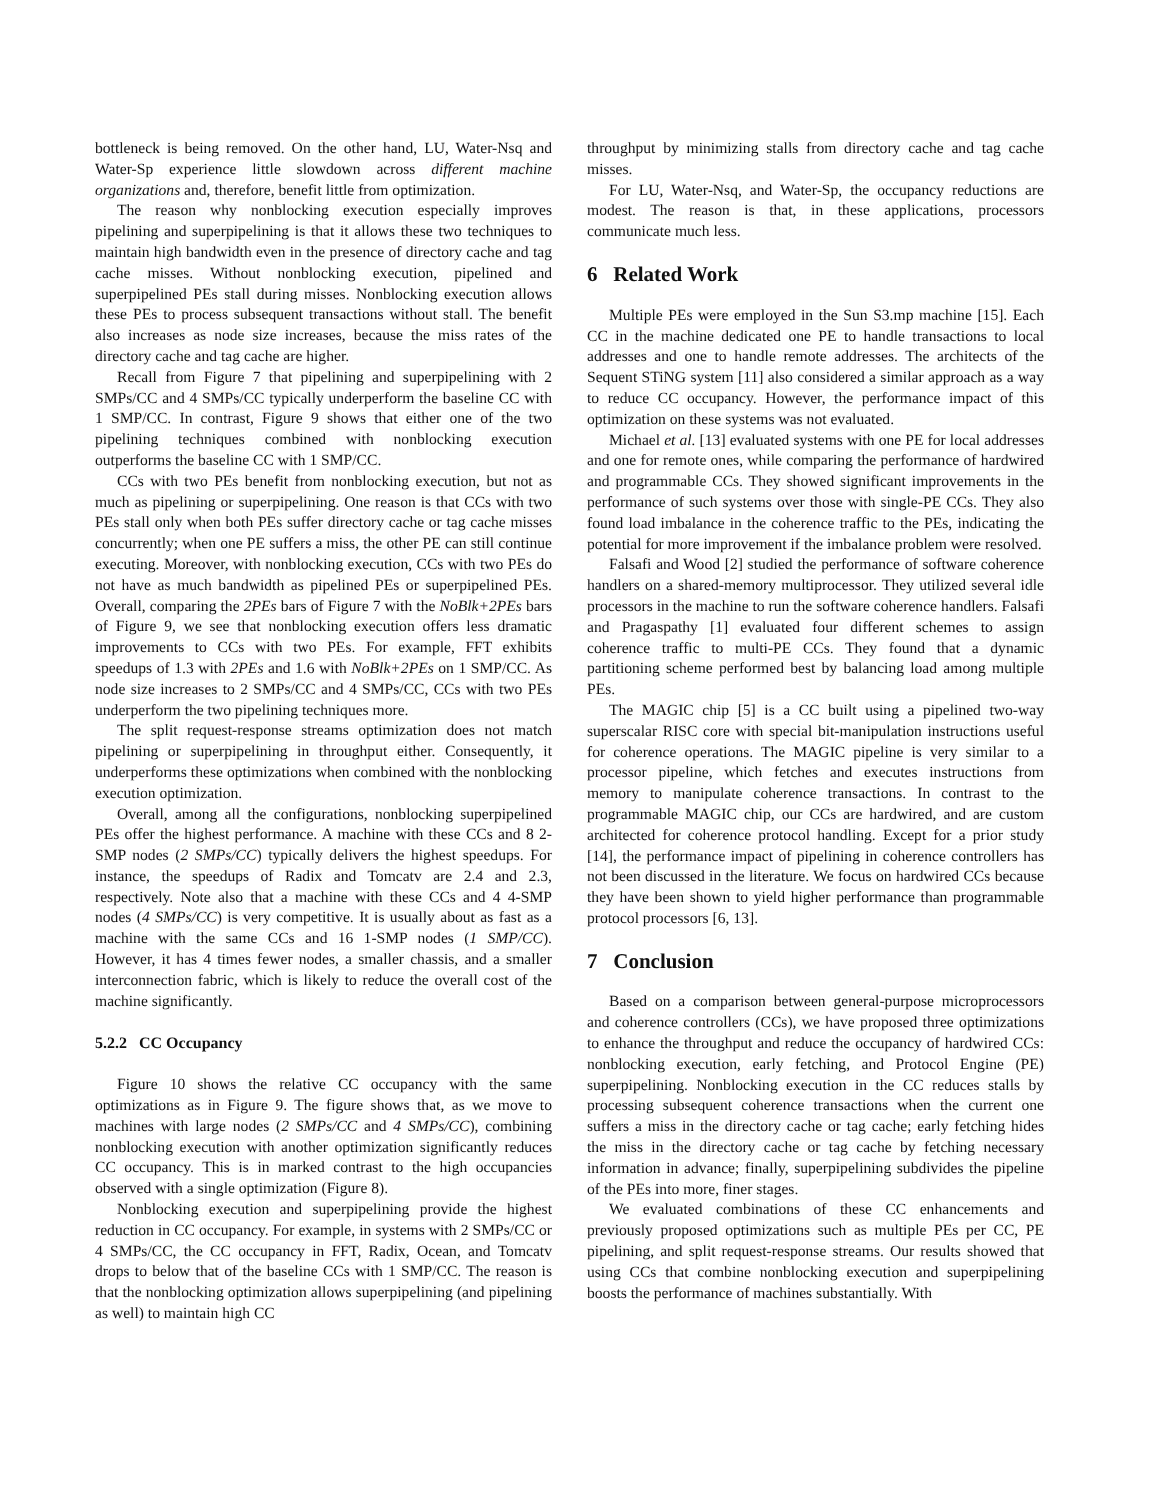bottleneck is being removed. On the other hand, LU, Water-Nsq and Water-Sp experience little slowdown across different machine organizations and, therefore, benefit little from optimization.
The reason why nonblocking execution especially improves pipelining and superpipelining is that it allows these two techniques to maintain high bandwidth even in the presence of directory cache and tag cache misses. Without nonblocking execution, pipelined and superpipelined PEs stall during misses. Nonblocking execution allows these PEs to process subsequent transactions without stall. The benefit also increases as node size increases, because the miss rates of the directory cache and tag cache are higher.
Recall from Figure 7 that pipelining and superpipelining with 2 SMPs/CC and 4 SMPs/CC typically underperform the baseline CC with 1 SMP/CC. In contrast, Figure 9 shows that either one of the two pipelining techniques combined with nonblocking execution outperforms the baseline CC with 1 SMP/CC.
CCs with two PEs benefit from nonblocking execution, but not as much as pipelining or superpipelining. One reason is that CCs with two PEs stall only when both PEs suffer directory cache or tag cache misses concurrently; when one PE suffers a miss, the other PE can still continue executing. Moreover, with nonblocking execution, CCs with two PEs do not have as much bandwidth as pipelined PEs or superpipelined PEs. Overall, comparing the 2PEs bars of Figure 7 with the NoBlk+2PEs bars of Figure 9, we see that nonblocking execution offers less dramatic improvements to CCs with two PEs. For example, FFT exhibits speedups of 1.3 with 2PEs and 1.6 with NoBlk+2PEs on 1 SMP/CC. As node size increases to 2 SMPs/CC and 4 SMPs/CC, CCs with two PEs underperform the two pipelining techniques more.
The split request-response streams optimization does not match pipelining or superpipelining in throughput either. Consequently, it underperforms these optimizations when combined with the nonblocking execution optimization.
Overall, among all the configurations, nonblocking superpipelined PEs offer the highest performance. A machine with these CCs and 8 2-SMP nodes (2 SMPs/CC) typically delivers the highest speedups. For instance, the speedups of Radix and Tomcatv are 2.4 and 2.3, respectively. Note also that a machine with these CCs and 4 4-SMP nodes (4 SMPs/CC) is very competitive. It is usually about as fast as a machine with the same CCs and 16 1-SMP nodes (1 SMP/CC). However, it has 4 times fewer nodes, a smaller chassis, and a smaller interconnection fabric, which is likely to reduce the overall cost of the machine significantly.
5.2.2 CC Occupancy
Figure 10 shows the relative CC occupancy with the same optimizations as in Figure 9. The figure shows that, as we move to machines with large nodes (2 SMPs/CC and 4 SMPs/CC), combining nonblocking execution with another optimization significantly reduces CC occupancy. This is in marked contrast to the high occupancies observed with a single optimization (Figure 8).
Nonblocking execution and superpipelining provide the highest reduction in CC occupancy. For example, in systems with 2 SMPs/CC or 4 SMPs/CC, the CC occupancy in FFT, Radix, Ocean, and Tomcatv drops to below that of the baseline CCs with 1 SMP/CC. The reason is that the nonblocking optimization allows superpipelining (and pipelining as well) to maintain high CC
throughput by minimizing stalls from directory cache and tag cache misses.
For LU, Water-Nsq, and Water-Sp, the occupancy reductions are modest. The reason is that, in these applications, processors communicate much less.
6 Related Work
Multiple PEs were employed in the Sun S3.mp machine [15]. Each CC in the machine dedicated one PE to handle transactions to local addresses and one to handle remote addresses. The architects of the Sequent STiNG system [11] also considered a similar approach as a way to reduce CC occupancy. However, the performance impact of this optimization on these systems was not evaluated.
Michael et al. [13] evaluated systems with one PE for local addresses and one for remote ones, while comparing the performance of hardwired and programmable CCs. They showed significant improvements in the performance of such systems over those with single-PE CCs. They also found load imbalance in the coherence traffic to the PEs, indicating the potential for more improvement if the imbalance problem were resolved.
Falsafi and Wood [2] studied the performance of software coherence handlers on a shared-memory multiprocessor. They utilized several idle processors in the machine to run the software coherence handlers. Falsafi and Pragaspathy [1] evaluated four different schemes to assign coherence traffic to multi-PE CCs. They found that a dynamic partitioning scheme performed best by balancing load among multiple PEs.
The MAGIC chip [5] is a CC built using a pipelined two-way superscalar RISC core with special bit-manipulation instructions useful for coherence operations. The MAGIC pipeline is very similar to a processor pipeline, which fetches and executes instructions from memory to manipulate coherence transactions. In contrast to the programmable MAGIC chip, our CCs are hardwired, and are custom architected for coherence protocol handling. Except for a prior study [14], the performance impact of pipelining in coherence controllers has not been discussed in the literature. We focus on hardwired CCs because they have been shown to yield higher performance than programmable protocol processors [6, 13].
7 Conclusion
Based on a comparison between general-purpose microprocessors and coherence controllers (CCs), we have proposed three optimizations to enhance the throughput and reduce the occupancy of hardwired CCs: nonblocking execution, early fetching, and Protocol Engine (PE) superpipelining. Nonblocking execution in the CC reduces stalls by processing subsequent coherence transactions when the current one suffers a miss in the directory cache or tag cache; early fetching hides the miss in the directory cache or tag cache by fetching necessary information in advance; finally, superpipelining subdivides the pipeline of the PEs into more, finer stages.
We evaluated combinations of these CC enhancements and previously proposed optimizations such as multiple PEs per CC, PE pipelining, and split request-response streams. Our results showed that using CCs that combine nonblocking execution and superpipelining boosts the performance of machines substantially. With